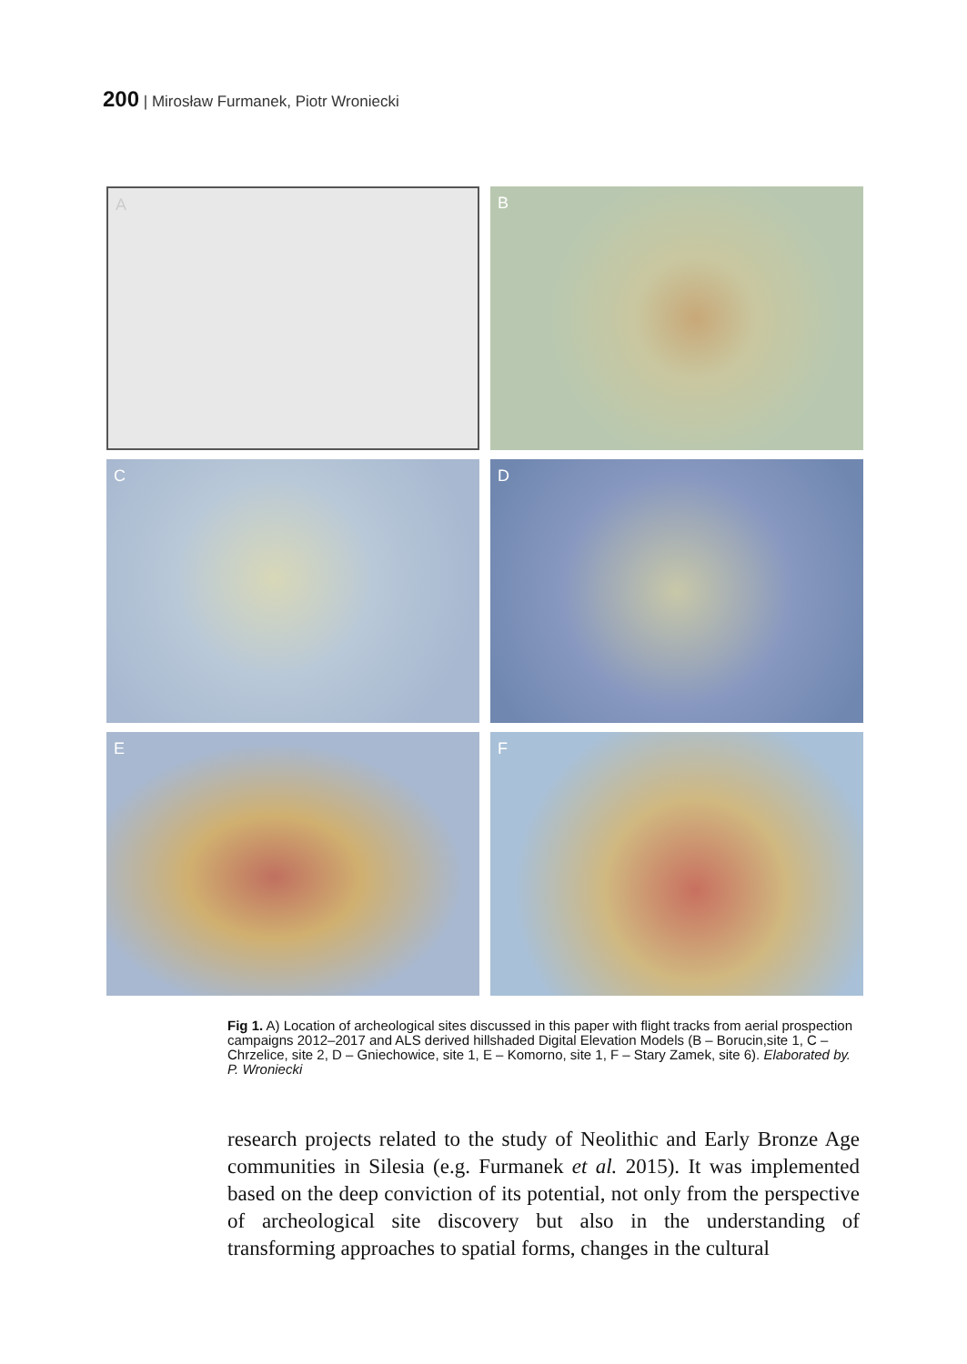200 | Mirosław Furmanek, Piotr Wroniecki
A
B
C
D
E
F
Fig 1. A) Location of archeological sites discussed in this paper with flight tracks from aerial prospection campaigns 2012–2017 and ALS derived hillshaded Digital Elevation Models (B – Borucin,site 1, C – Chrzelice, site 2, D – Gniechowice, site 1, E – Komorno, site 1, F – Stary Zamek, site 6). Elaborated by. P. Wroniecki
research projects related to the study of Neolithic and Early Bronze Age communities in Silesia (e.g. Furmanek et al. 2015). It was implemented based on the deep conviction of its potential, not only from the perspective of archeological site discovery but also in the understanding of transforming approaches to spatial forms, changes in the cultural